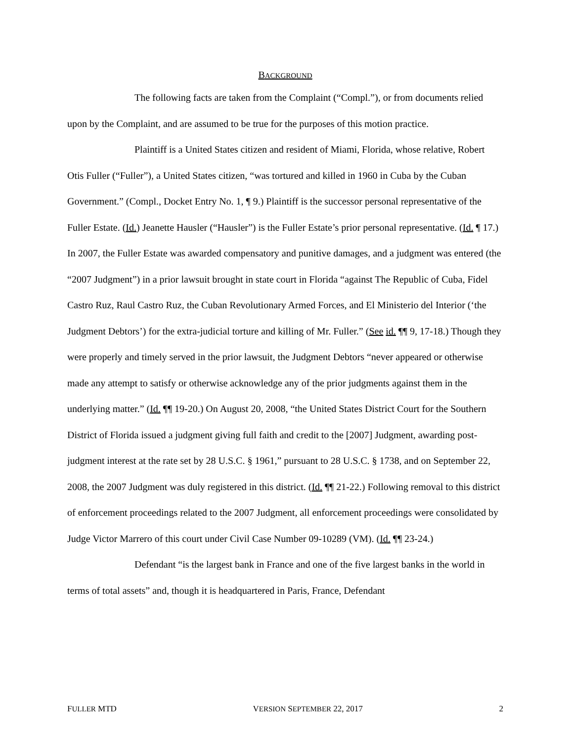BACKGROUND
The following facts are taken from the Complaint (“Compl.”), or from documents relied upon by the Complaint, and are assumed to be true for the purposes of this motion practice.
Plaintiff is a United States citizen and resident of Miami, Florida, whose relative, Robert Otis Fuller (“Fuller”), a United States citizen, “was tortured and killed in 1960 in Cuba by the Cuban Government.” (Compl., Docket Entry No. 1, ¶ 9.) Plaintiff is the successor personal representative of the Fuller Estate. (Id.) Jeanette Hausler (“Hausler”) is the Fuller Estate’s prior personal representative. (Id. ¶ 17.) In 2007, the Fuller Estate was awarded compensatory and punitive damages, and a judgment was entered (the “2007 Judgment”) in a prior lawsuit brought in state court in Florida “against The Republic of Cuba, Fidel Castro Ruz, Raul Castro Ruz, the Cuban Revolutionary Armed Forces, and El Ministerio del Interior (‘the Judgment Debtors’) for the extra-judicial torture and killing of Mr. Fuller.” (See id. ¶¶ 9, 17-18.) Though they were properly and timely served in the prior lawsuit, the Judgment Debtors “never appeared or otherwise made any attempt to satisfy or otherwise acknowledge any of the prior judgments against them in the underlying matter.” (Id. ¶¶ 19-20.) On August 20, 2008, “the United States District Court for the Southern District of Florida issued a judgment giving full faith and credit to the [2007] Judgment, awarding post-judgment interest at the rate set by 28 U.S.C. § 1961,” pursuant to 28 U.S.C. § 1738, and on September 22, 2008, the 2007 Judgment was duly registered in this district. (Id. ¶¶ 21-22.) Following removal to this district of enforcement proceedings related to the 2007 Judgment, all enforcement proceedings were consolidated by Judge Victor Marrero of this court under Civil Case Number 09-10289 (VM). (Id. ¶¶ 23-24.)
Defendant “is the largest bank in France and one of the five largest banks in the world in terms of total assets” and, though it is headquartered in Paris, France, Defendant
FULLER MTD VERSION SEPTEMBER 22, 2017 2